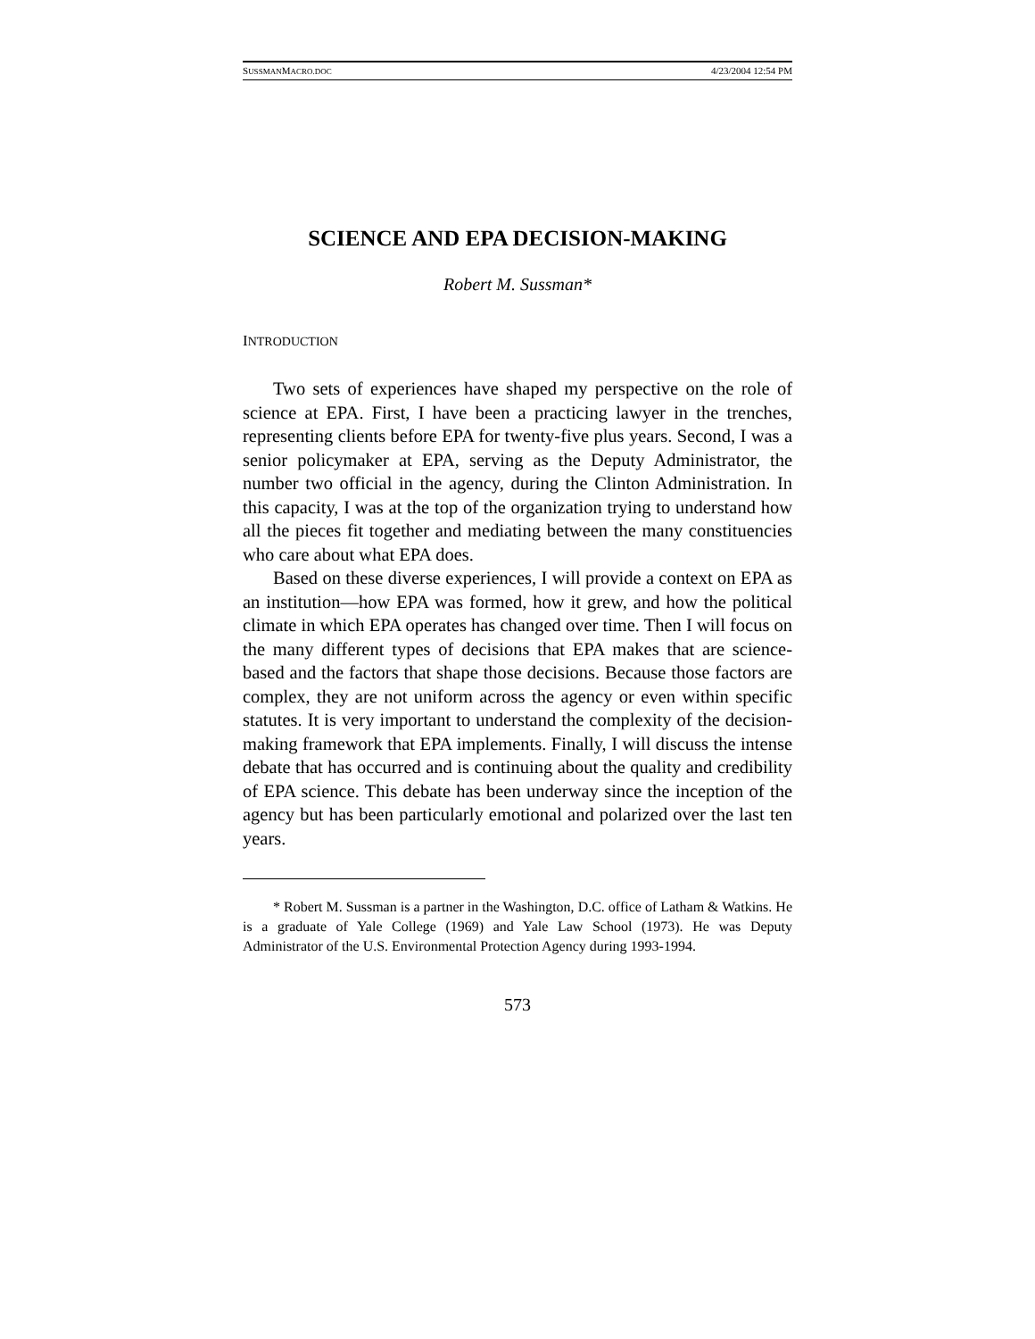SUSSMANMACRO.DOC 4/23/2004 12:54 PM
SCIENCE AND EPA DECISION-MAKING
Robert M. Sussman*
INTRODUCTION
Two sets of experiences have shaped my perspective on the role of science at EPA. First, I have been a practicing lawyer in the trenches, representing clients before EPA for twenty-five plus years. Second, I was a senior policymaker at EPA, serving as the Deputy Administrator, the number two official in the agency, during the Clinton Administration. In this capacity, I was at the top of the organization trying to understand how all the pieces fit together and mediating between the many constituencies who care about what EPA does.
Based on these diverse experiences, I will provide a context on EPA as an institution—how EPA was formed, how it grew, and how the political climate in which EPA operates has changed over time. Then I will focus on the many different types of decisions that EPA makes that are science-based and the factors that shape those decisions. Because those factors are complex, they are not uniform across the agency or even within specific statutes. It is very important to understand the complexity of the decision-making framework that EPA implements. Finally, I will discuss the intense debate that has occurred and is continuing about the quality and credibility of EPA science. This debate has been underway since the inception of the agency but has been particularly emotional and polarized over the last ten years.
* Robert M. Sussman is a partner in the Washington, D.C. office of Latham & Watkins. He is a graduate of Yale College (1969) and Yale Law School (1973). He was Deputy Administrator of the U.S. Environmental Protection Agency during 1993-1994.
573